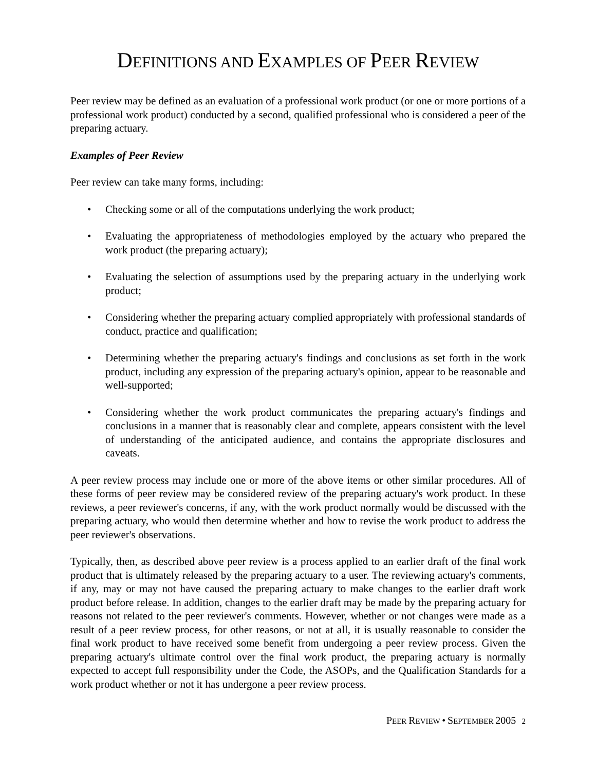DEFINITIONS AND EXAMPLES OF PEER REVIEW
Peer review may be defined as an evaluation of a professional work product (or one or more portions of a professional work product) conducted by a second, qualified professional who is considered a peer of the preparing actuary.
Examples of Peer Review
Peer review can take many forms, including:
• Checking some or all of the computations underlying the work product;
• Evaluating the appropriateness of methodologies employed by the actuary who prepared the work product (the preparing actuary);
• Evaluating the selection of assumptions used by the preparing actuary in the underlying work product;
• Considering whether the preparing actuary complied appropriately with professional standards of conduct, practice and qualification;
• Determining whether the preparing actuary's findings and conclusions as set forth in the work product, including any expression of the preparing actuary's opinion, appear to be reasonable and well-supported;
• Considering whether the work product communicates the preparing actuary's findings and conclusions in a manner that is reasonably clear and complete, appears consistent with the level of understanding of the anticipated audience, and contains the appropriate disclosures and caveats.
A peer review process may include one or more of the above items or other similar procedures. All of these forms of peer review may be considered review of the preparing actuary's work product. In these reviews, a peer reviewer's concerns, if any, with the work product normally would be discussed with the preparing actuary, who would then determine whether and how to revise the work product to address the peer reviewer's observations.
Typically, then, as described above peer review is a process applied to an earlier draft of the final work product that is ultimately released by the preparing actuary to a user. The reviewing actuary's comments, if any, may or may not have caused the preparing actuary to make changes to the earlier draft work product before release. In addition, changes to the earlier draft may be made by the preparing actuary for reasons not related to the peer reviewer's comments. However, whether or not changes were made as a result of a peer review process, for other reasons, or not at all, it is usually reasonable to consider the final work product to have received some benefit from undergoing a peer review process. Given the preparing actuary's ultimate control over the final work product, the preparing actuary is normally expected to accept full responsibility under the Code, the ASOPs, and the Qualification Standards for a work product whether or not it has undergone a peer review process.
PEER REVIEW • SEPTEMBER 2005 2